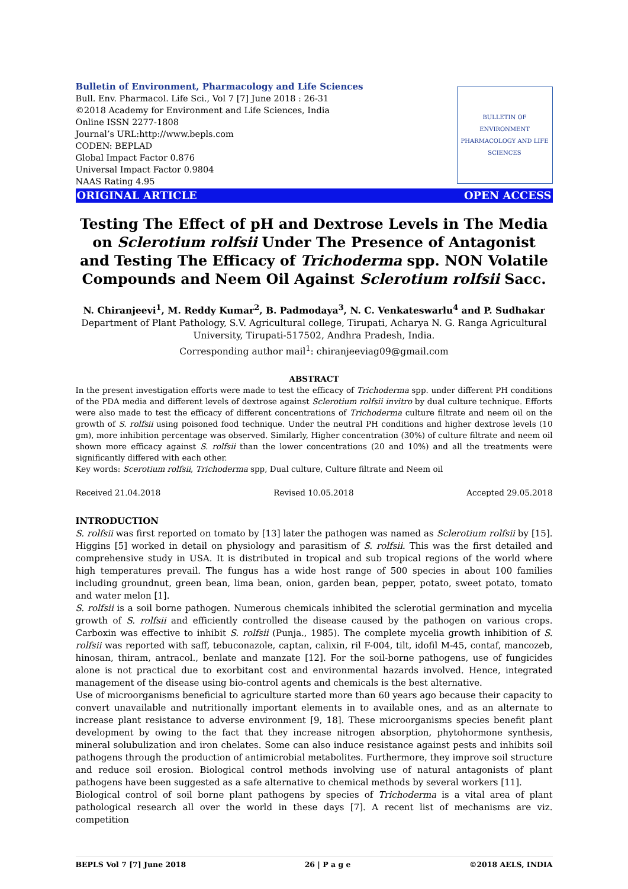Bulletin of Environment, Pharmacology and Life Sciences
Bull. Env. Pharmacol. Life Sci., Vol 7 [7] June 2018 : 26-31
©2018 Academy for Environment and Life Sciences, India
Online ISSN 2277-1808
Journal’s URL:http://www.bepls.com
CODEN: BEPLAD
Global Impact Factor 0.876
Universal Impact Factor 0.9804
NAAS Rating 4.95
BULLETIN OF ENVIRONMENT PHARMACOLOGY AND LIFE SCIENCES
ORIGINAL ARTICLE OPEN ACCESS
Testing The Effect of pH and Dextrose Levels in The Media on Sclerotium rolfsii Under The Presence of Antagonist and Testing The Efficacy of Trichoderma spp. NON Volatile Compounds and Neem Oil Against Sclerotium rolfsii Sacc.
N. Chiranjeevi<sup>1</sup>, M. Reddy Kumar<sup>2</sup>, B. Padmodaya<sup>3</sup>, N. C. Venkateswarlu<sup>4</sup> and P. Sudhakar
Department of Plant Pathology, S.V. Agricultural college, Tirupati, Acharya N. G. Ranga Agricultural University, Tirupati-517502, Andhra Pradesh, India.
Corresponding author mail<sup>1</sup>: chiranjeeviag09@gmail.com
ABSTRACT
In the present investigation efforts were made to test the efficacy of Trichoderma spp. under different PH conditions of the PDA media and different levels of dextrose against Sclerotium rolfsii invitro by dual culture technique. Efforts were also made to test the efficacy of different concentrations of Trichoderma culture filtrate and neem oil on the growth of S. rolfsii using poisoned food technique. Under the neutral PH conditions and higher dextrose levels (10 gm), more inhibition percentage was observed. Similarly, Higher concentration (30%) of culture filtrate and neem oil shown more efficacy against S. rolfsii than the lower concentrations (20 and 10%) and all the treatments were significantly differed with each other.
Key words: Scerotium rolfsii, Trichoderma spp, Dual culture, Culture filtrate and Neem oil
Received 21.04.2018 Revised 10.05.2018 Accepted 29.05.2018
INTRODUCTION
S. rolfsii was first reported on tomato by [13] later the pathogen was named as Sclerotium rolfsii by [15]. Higgins [5] worked in detail on physiology and parasitism of S. rolfsii. This was the first detailed and comprehensive study in USA. It is distributed in tropical and sub tropical regions of the world where high temperatures prevail. The fungus has a wide host range of 500 species in about 100 families including groundnut, green bean, lima bean, onion, garden bean, pepper, potato, sweet potato, tomato and water melon [1].
S. rolfsii is a soil borne pathogen. Numerous chemicals inhibited the sclerotial germination and mycelia growth of S. rolfsii and efficiently controlled the disease caused by the pathogen on various crops. Carboxin was effective to inhibit S. rolfsii (Punja., 1985). The complete mycelia growth inhibition of S. rolfsii was reported with saff, tebuconazole, captan, calixin, ril F-004, tilt, idofil M-45, contaf, mancozeb, hinosan, thiram, antracol., benlate and manzate [12]. For the soil-borne pathogens, use of fungicides alone is not practical due to exorbitant cost and environmental hazards involved. Hence, integrated management of the disease using bio-control agents and chemicals is the best alternative.
Use of microorganisms beneficial to agriculture started more than 60 years ago because their capacity to convert unavailable and nutritionally important elements in to available ones, and as an alternate to increase plant resistance to adverse environment [9, 18]. These microorganisms species benefit plant development by owing to the fact that they increase nitrogen absorption, phytohormone synthesis, mineral solubulization and iron chelates. Some can also induce resistance against pests and inhibits soil pathogens through the production of antimicrobial metabolites. Furthermore, they improve soil structure and reduce soil erosion. Biological control methods involving use of natural antagonists of plant pathogens have been suggested as a safe alternative to chemical methods by several workers [11].
Biological control of soil borne plant pathogens by species of Trichoderma is a vital area of plant pathological research all over the world in these days [7]. A recent list of mechanisms are viz. competition
BEPLS Vol 7 [7] June 2018 26 | P a g e ©2018 AELS, INDIA